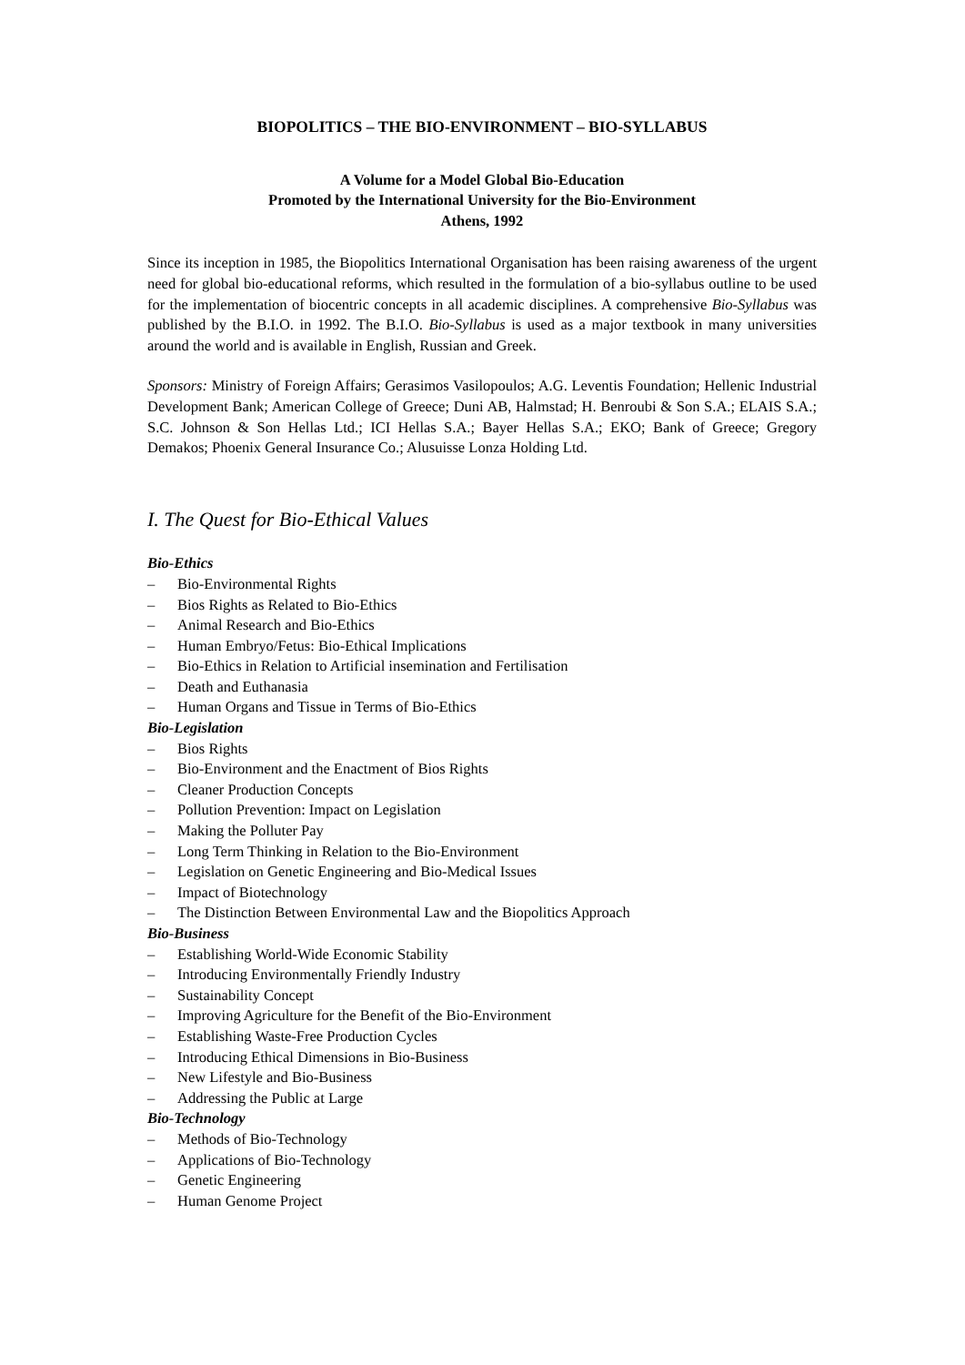BIOPOLITICS – THE BIO-ENVIRONMENT – BIO-SYLLABUS
A Volume for a Model Global Bio-Education
Promoted by the International University for the Bio-Environment
Athens, 1992
Since its inception in 1985, the Biopolitics International Organisation has been raising awareness of the urgent need for global bio-educational reforms, which resulted in the formulation of a bio-syllabus outline to be used for the implementation of biocentric concepts in all academic disciplines. A comprehensive Bio-Syllabus was published by the B.I.O. in 1992. The B.I.O. Bio-Syllabus is used as a major textbook in many universities around the world and is available in English, Russian and Greek.
Sponsors: Ministry of Foreign Affairs; Gerasimos Vasilopoulos; A.G. Leventis Foundation; Hellenic Industrial Development Bank; American College of Greece; Duni AB, Halmstad; H. Benroubi & Son S.A.; ELAIS S.A.; S.C. Johnson & Son Hellas Ltd.; ICI Hellas S.A.; Bayer Hellas S.A.; EKO; Bank of Greece; Gregory Demakos; Phoenix General Insurance Co.; Alusuisse Lonza Holding Ltd.
I. The Quest for Bio-Ethical Values
Bio-Ethics
– Bio-Environmental Rights
– Bios Rights as Related to Bio-Ethics
– Animal Research and Bio-Ethics
– Human Embryo/Fetus: Bio-Ethical Implications
– Bio-Ethics in Relation to Artificial insemination and Fertilisation
– Death and Euthanasia
– Human Organs and Tissue in Terms of Bio-Ethics
Bio-Legislation
– Bios Rights
– Bio-Environment and the Enactment of Bios Rights
– Cleaner Production Concepts
– Pollution Prevention: Impact on Legislation
– Making the Polluter Pay
– Long Term Thinking in Relation to the Bio-Environment
– Legislation on Genetic Engineering and Bio-Medical Issues
– Impact of Biotechnology
– The Distinction Between Environmental Law and the Biopolitics Approach
Bio-Business
– Establishing World-Wide Economic Stability
– Introducing Environmentally Friendly Industry
– Sustainability Concept
– Improving Agriculture for the Benefit of the Bio-Environment
– Establishing Waste-Free Production Cycles
– Introducing Ethical Dimensions in Bio-Business
– New Lifestyle and Bio-Business
– Addressing the Public at Large
Bio-Technology
– Methods of Bio-Technology
– Applications of Bio-Technology
– Genetic Engineering
– Human Genome Project